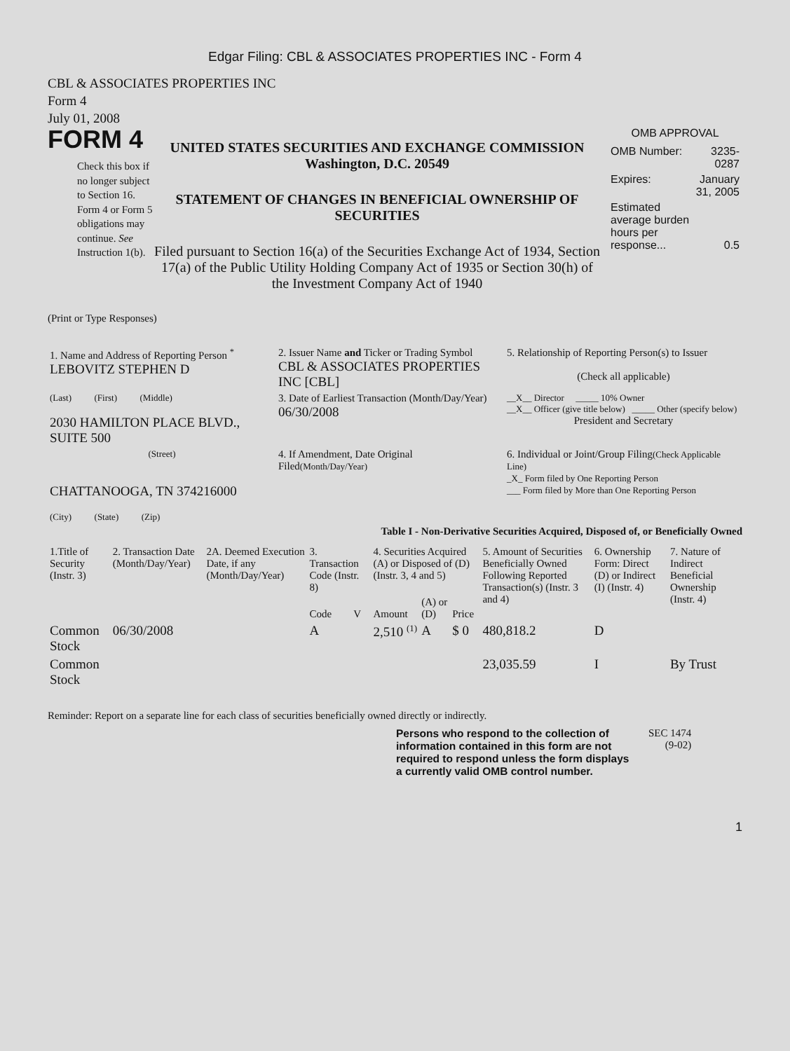Edgar Filing: CBL & ASSOCIATES PROPERTIES INC - Form 4
CBL & ASSOCIATES PROPERTIES INC
Form 4
July 01, 2008
FORM 4
Check this box if no longer subject to Section 16. Form 4 or Form 5 obligations may continue. See Instruction 1(b).
UNITED STATES SECURITIES AND EXCHANGE COMMISSION
Washington, D.C. 20549
STATEMENT OF CHANGES IN BENEFICIAL OWNERSHIP OF SECURITIES
Filed pursuant to Section 16(a) of the Securities Exchange Act of 1934, Section 17(a) of the Public Utility Holding Company Act of 1935 or Section 30(h) of the Investment Company Act of 1940
OMB APPROVAL
| OMB Number: | 3235-0287 |
| Expires: | January 31, 2005 |
| Estimated average burden hours per response... | 0.5 |
(Print or Type Responses)
| 1. Name and Address of Reporting Person <sup>*</sup> LEBOVITZ STEPHEN D | 2. Issuer Name and Ticker or Trading Symbol CBL & ASSOCIATES PROPERTIES INC [CBL] | 5. Relationship of Reporting Person(s) to Issuer (Check all applicable) |
| (Last) (First) (Middle) 2030 HAMILTON PLACE BLVD., SUITE 500 | 3. Date of Earliest Transaction (Month/Day/Year) 06/30/2008 | __X__ Director _____ 10% Owner __X__ Officer (give title below) _____ Other (specify below) President and Secretary |
| (Street) CHATTANOOGA, TN 374216000 (City) (State) (Zip) | 4. If Amendment, Date Original Filed (Month/Day/Year) | 6. Individual or Joint/Group Filing (Check Applicable Line) _X_ Form filed by One Reporting Person ___ Form filed by More than One Reporting Person |
Table I - Non-Derivative Securities Acquired, Disposed of, or Beneficially Owned
| 1.Title of Security (Instr. 3) | 2. Transaction Date (Month/Day/Year) | 2A. Deemed Execution Date, if any (Month/Day/Year) | 3. Transaction Code (Instr. 8) | | 4. Securities Acquired (A) or Disposed of (D) (Instr. 3, 4 and 5) | | | 5. Amount of Securities Beneficially Owned Following Reported Transaction(s) (Instr. 3 and 4) | 6. Ownership Form: Direct (D) or Indirect (I) (Instr. 4) | 7. Nature of Indirect Beneficial Ownership (Instr. 4) |
| --- | --- | --- | --- | --- | --- | --- | --- | --- | --- | --- |
| | | | Code | V | Amount | (A) or (D) | Price | | | |
| Common Stock | 06/30/2008 | | A | | 2,510 <sup>(1)</sup> | A | $ 0 | 480,818.2 | D | |
| Common Stock | | | | | | | | 23,035.59 | I | By Trust |
Reminder: Report on a separate line for each class of securities beneficially owned directly or indirectly.
Persons who respond to the collection of information contained in this form are not required to respond unless the form displays a currently valid OMB control number.
SEC 1474
(9-02)
1